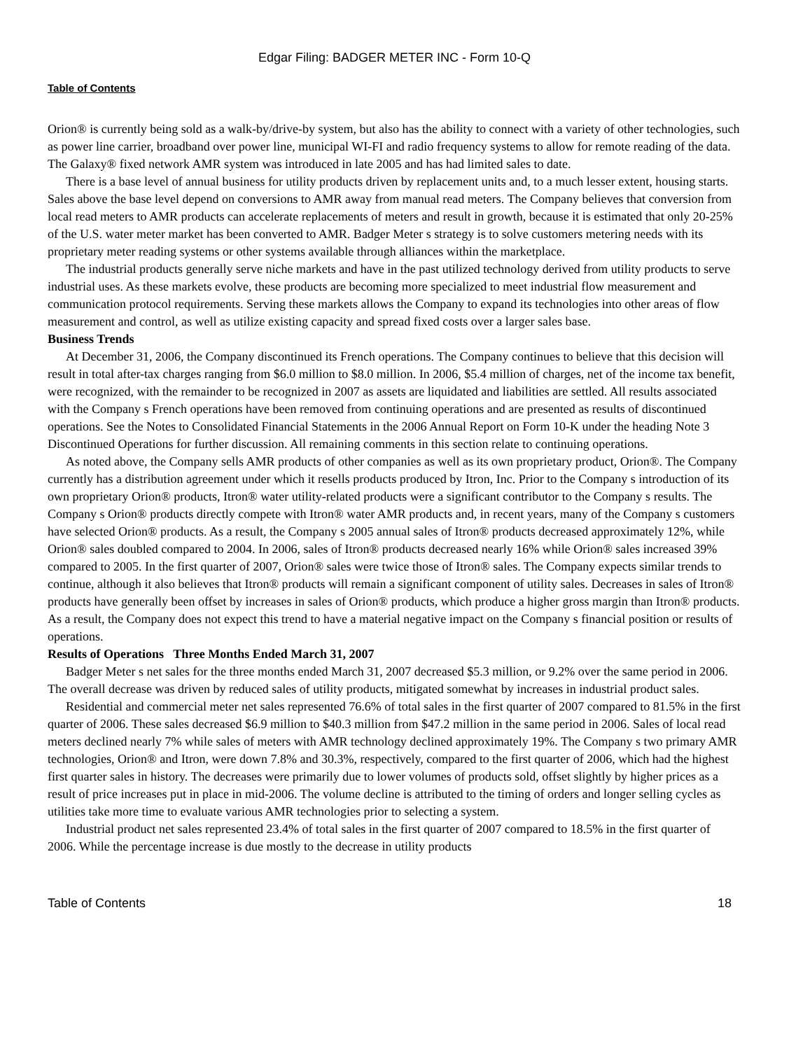Edgar Filing: BADGER METER INC - Form 10-Q
Table of Contents
Orion® is currently being sold as a walk-by/drive-by system, but also has the ability to connect with a variety of other technologies, such as power line carrier, broadband over power line, municipal WI-FI and radio frequency systems to allow for remote reading of the data. The Galaxy® fixed network AMR system was introduced in late 2005 and has had limited sales to date.
There is a base level of annual business for utility products driven by replacement units and, to a much lesser extent, housing starts. Sales above the base level depend on conversions to AMR away from manual read meters. The Company believes that conversion from local read meters to AMR products can accelerate replacements of meters and result in growth, because it is estimated that only 20-25% of the U.S. water meter market has been converted to AMR. Badger Meter s strategy is to solve customers metering needs with its proprietary meter reading systems or other systems available through alliances within the marketplace.
The industrial products generally serve niche markets and have in the past utilized technology derived from utility products to serve industrial uses. As these markets evolve, these products are becoming more specialized to meet industrial flow measurement and communication protocol requirements. Serving these markets allows the Company to expand its technologies into other areas of flow measurement and control, as well as utilize existing capacity and spread fixed costs over a larger sales base.
Business Trends
At December 31, 2006, the Company discontinued its French operations. The Company continues to believe that this decision will result in total after-tax charges ranging from $6.0 million to $8.0 million. In 2006, $5.4 million of charges, net of the income tax benefit, were recognized, with the remainder to be recognized in 2007 as assets are liquidated and liabilities are settled. All results associated with the Company s French operations have been removed from continuing operations and are presented as results of discontinued operations. See the Notes to Consolidated Financial Statements in the 2006 Annual Report on Form 10-K under the heading Note 3 Discontinued Operations for further discussion. All remaining comments in this section relate to continuing operations.
As noted above, the Company sells AMR products of other companies as well as its own proprietary product, Orion®. The Company currently has a distribution agreement under which it resells products produced by Itron, Inc. Prior to the Company s introduction of its own proprietary Orion® products, Itron® water utility-related products were a significant contributor to the Company s results. The Company s Orion® products directly compete with Itron® water AMR products and, in recent years, many of the Company s customers have selected Orion® products. As a result, the Company s 2005 annual sales of Itron® products decreased approximately 12%, while Orion® sales doubled compared to 2004. In 2006, sales of Itron® products decreased nearly 16% while Orion® sales increased 39% compared to 2005. In the first quarter of 2007, Orion® sales were twice those of Itron® sales. The Company expects similar trends to continue, although it also believes that Itron® products will remain a significant component of utility sales. Decreases in sales of Itron® products have generally been offset by increases in sales of Orion® products, which produce a higher gross margin than Itron® products. As a result, the Company does not expect this trend to have a material negative impact on the Company s financial position or results of operations.
Results of Operations Three Months Ended March 31, 2007
Badger Meter s net sales for the three months ended March 31, 2007 decreased $5.3 million, or 9.2% over the same period in 2006. The overall decrease was driven by reduced sales of utility products, mitigated somewhat by increases in industrial product sales.
Residential and commercial meter net sales represented 76.6% of total sales in the first quarter of 2007 compared to 81.5% in the first quarter of 2006. These sales decreased $6.9 million to $40.3 million from $47.2 million in the same period in 2006. Sales of local read meters declined nearly 7% while sales of meters with AMR technology declined approximately 19%. The Company s two primary AMR technologies, Orion® and Itron, were down 7.8% and 30.3%, respectively, compared to the first quarter of 2006, which had the highest first quarter sales in history. The decreases were primarily due to lower volumes of products sold, offset slightly by higher prices as a result of price increases put in place in mid-2006. The volume decline is attributed to the timing of orders and longer selling cycles as utilities take more time to evaluate various AMR technologies prior to selecting a system.
Industrial product net sales represented 23.4% of total sales in the first quarter of 2007 compared to 18.5% in the first quarter of 2006. While the percentage increase is due mostly to the decrease in utility products
Table of Contents 18